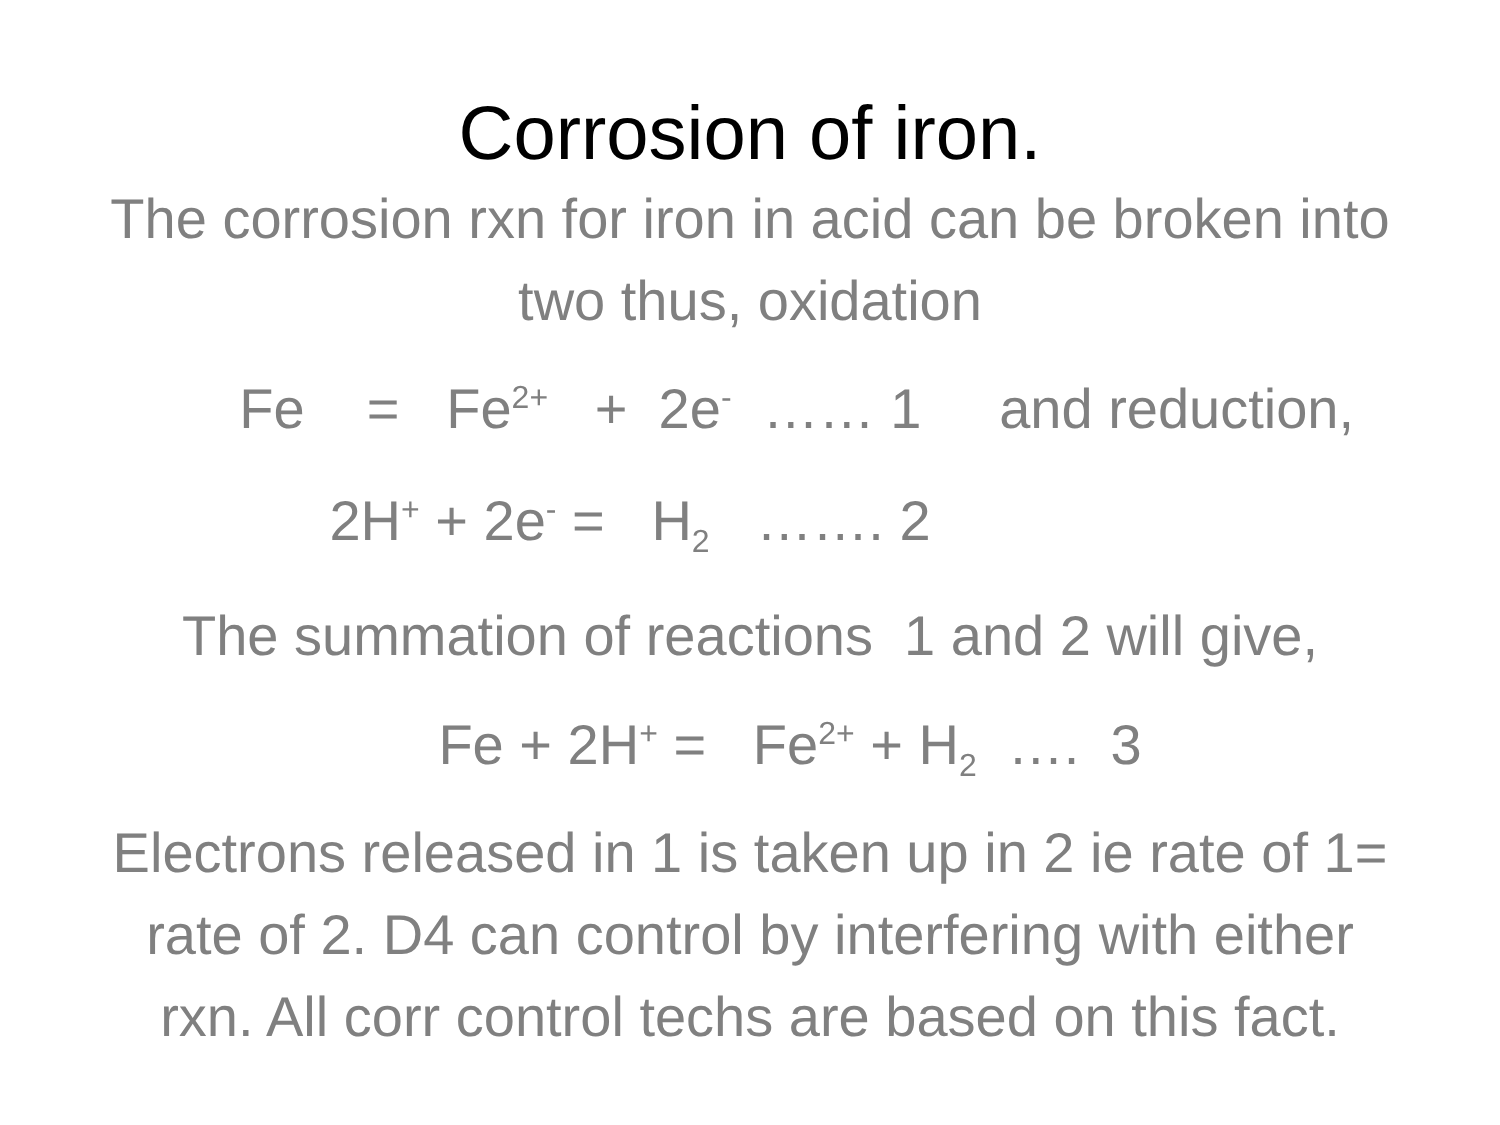Corrosion of iron.
The corrosion rxn for iron in acid can be broken into two thus, oxidation
Fe = Fe<sup>2+</sup> + 2e<sup>-</sup> …… 1 and reduction,
2H<sup>+</sup> + 2e<sup>-</sup> = H<sub>2</sub> ……. 2
The summation of reactions 1 and 2 will give,
Fe + 2H<sup>+</sup> = Fe<sup>2+</sup> + H<sub>2</sub> …. 3
Electrons released in 1 is taken up in 2 ie rate of 1= rate of 2. D4 can control by interfering with either rxn. All corr control techs are based on this fact.